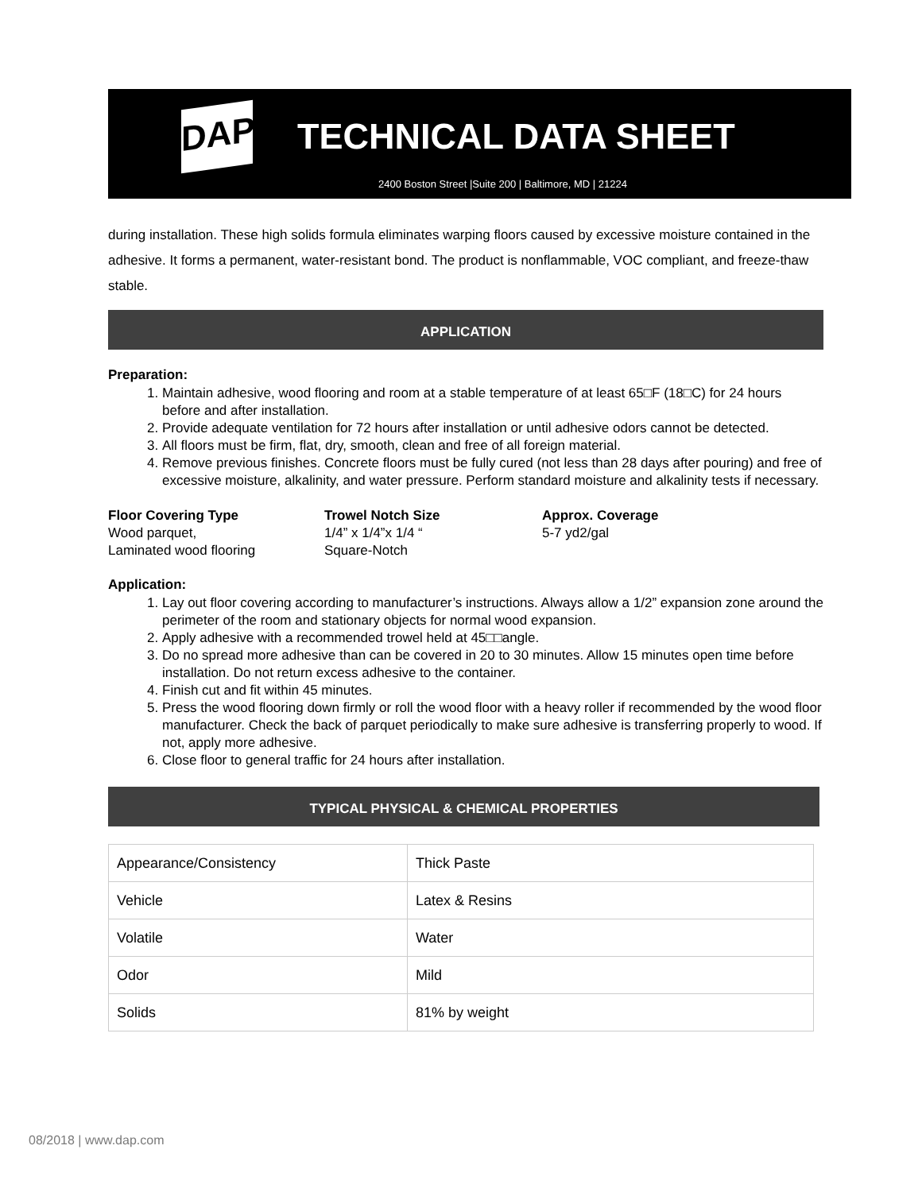DAP
TECHNICAL DATA SHEET
2400 Boston Street |Suite 200 | Baltimore, MD | 21224
during installation. These high solids formula eliminates warping floors caused by excessive moisture contained in the adhesive. It forms a permanent, water-resistant bond. The product is nonflammable, VOC compliant, and freeze-thaw stable.
APPLICATION
Preparation:
1. Maintain adhesive, wood flooring and room at a stable temperature of at least 65□F (18□C) for 24 hours before and after installation.
2. Provide adequate ventilation for 72 hours after installation or until adhesive odors cannot be detected.
3. All floors must be firm, flat, dry, smooth, clean and free of all foreign material.
4. Remove previous finishes. Concrete floors must be fully cured (not less than 28 days after pouring) and free of excessive moisture, alkalinity, and water pressure. Perform standard moisture and alkalinity tests if necessary.
Floor Covering Type
Wood parquet,
Laminated wood flooring
Trowel Notch Size
1/4” x 1/4”x 1/4 “
Square-Notch
Approx. Coverage
5-7 yd2/gal
Application:
1. Lay out floor covering according to manufacturer’s instructions. Always allow a 1/2” expansion zone around the perimeter of the room and stationary objects for normal wood expansion.
2. Apply adhesive with a recommended trowel held at 45□□angle.
3. Do no spread more adhesive than can be covered in 20 to 30 minutes. Allow 15 minutes open time before installation. Do not return excess adhesive to the container.
4. Finish cut and fit within 45 minutes.
5. Press the wood flooring down firmly or roll the wood floor with a heavy roller if recommended by the wood floor manufacturer. Check the back of parquet periodically to make sure adhesive is transferring properly to wood. If not, apply more adhesive.
6. Close floor to general traffic for 24 hours after installation.
TYPICAL PHYSICAL & CHEMICAL PROPERTIES
| Appearance/Consistency | Thick Paste |
| Vehicle | Latex & Resins |
| Volatile | Water |
| Odor | Mild |
| Solids | 81% by weight |
08/2018 | www.dap.com